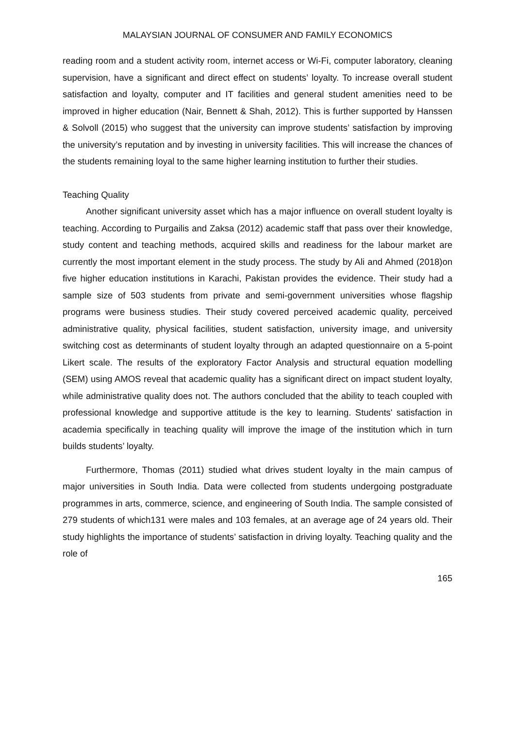MALAYSIAN JOURNAL OF CONSUMER AND FAMILY ECONOMICS
reading room and a student activity room, internet access or Wi-Fi, computer laboratory, cleaning supervision, have a significant and direct effect on students’ loyalty. To increase overall student satisfaction and loyalty, computer and IT facilities and general student amenities need to be improved in higher education (Nair, Bennett & Shah, 2012). This is further supported by Hanssen & Solvoll (2015) who suggest that the university can improve students’ satisfaction by improving the university’s reputation and by investing in university facilities. This will increase the chances of the students remaining loyal to the same higher learning institution to further their studies.
Teaching Quality
Another significant university asset which has a major influence on overall student loyalty is teaching. According to Purgailis and Zaksa (2012) academic staff that pass over their knowledge, study content and teaching methods, acquired skills and readiness for the labour market are currently the most important element in the study process. The study by Ali and Ahmed (2018)on five higher education institutions in Karachi, Pakistan provides the evidence. Their study had a sample size of 503 students from private and semi-government universities whose flagship programs were business studies. Their study covered perceived academic quality, perceived administrative quality, physical facilities, student satisfaction, university image, and university switching cost as determinants of student loyalty through an adapted questionnaire on a 5-point Likert scale. The results of the exploratory Factor Analysis and structural equation modelling (SEM) using AMOS reveal that academic quality has a significant direct on impact student loyalty, while administrative quality does not. The authors concluded that the ability to teach coupled with professional knowledge and supportive attitude is the key to learning. Students' satisfaction in academia specifically in teaching quality will improve the image of the institution which in turn builds students’ loyalty.
Furthermore, Thomas (2011) studied what drives student loyalty in the main campus of major universities in South India. Data were collected from students undergoing postgraduate programmes in arts, commerce, science, and engineering of South India. The sample consisted of 279 students of which131 were males and 103 females, at an average age of 24 years old. Their study highlights the importance of students’ satisfaction in driving loyalty. Teaching quality and the role of
165